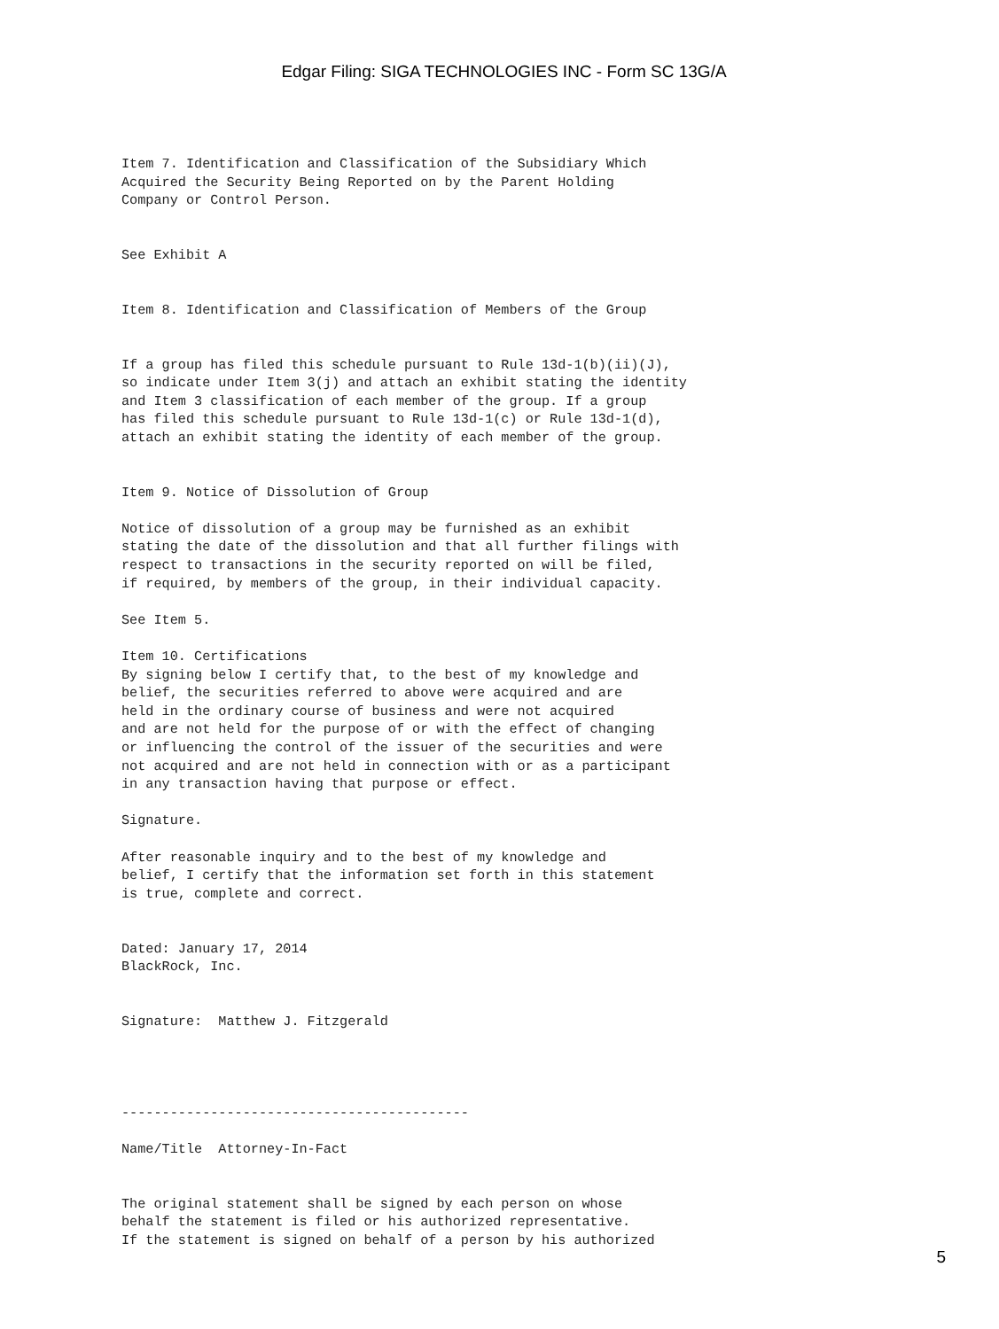Edgar Filing: SIGA TECHNOLOGIES INC - Form SC 13G/A
Item 7. Identification and Classification of the Subsidiary Which
Acquired the Security Being Reported on by the Parent Holding
Company or Control Person.


See Exhibit A


Item 8. Identification and Classification of Members of the Group


If a group has filed this schedule pursuant to Rule 13d-1(b)(ii)(J),
so indicate under Item 3(j) and attach an exhibit stating the identity
and Item 3 classification of each member of the group. If a group
has filed this schedule pursuant to Rule 13d-1(c) or Rule 13d-1(d),
attach an exhibit stating the identity of each member of the group.


Item 9. Notice of Dissolution of Group

Notice of dissolution of a group may be furnished as an exhibit
stating the date of the dissolution and that all further filings with
respect to transactions in the security reported on will be filed,
if required, by members of the group, in their individual capacity.

See Item 5.

Item 10. Certifications
By signing below I certify that, to the best of my knowledge and
belief, the securities referred to above were acquired and are
held in the ordinary course of business and were not acquired
and are not held for the purpose of or with the effect of changing
or influencing the control of the issuer of the securities and were
not acquired and are not held in connection with or as a participant
in any transaction having that purpose or effect.

Signature.

After reasonable inquiry and to the best of my knowledge and
belief, I certify that the information set forth in this statement
is true, complete and correct.


Dated: January 17, 2014
BlackRock, Inc.


Signature:  Matthew J. Fitzgerald




-------------------------------------------

Name/Title  Attorney-In-Fact


The original statement shall be signed by each person on whose
behalf the statement is filed or his authorized representative.
If the statement is signed on behalf of a person by his authorized
5